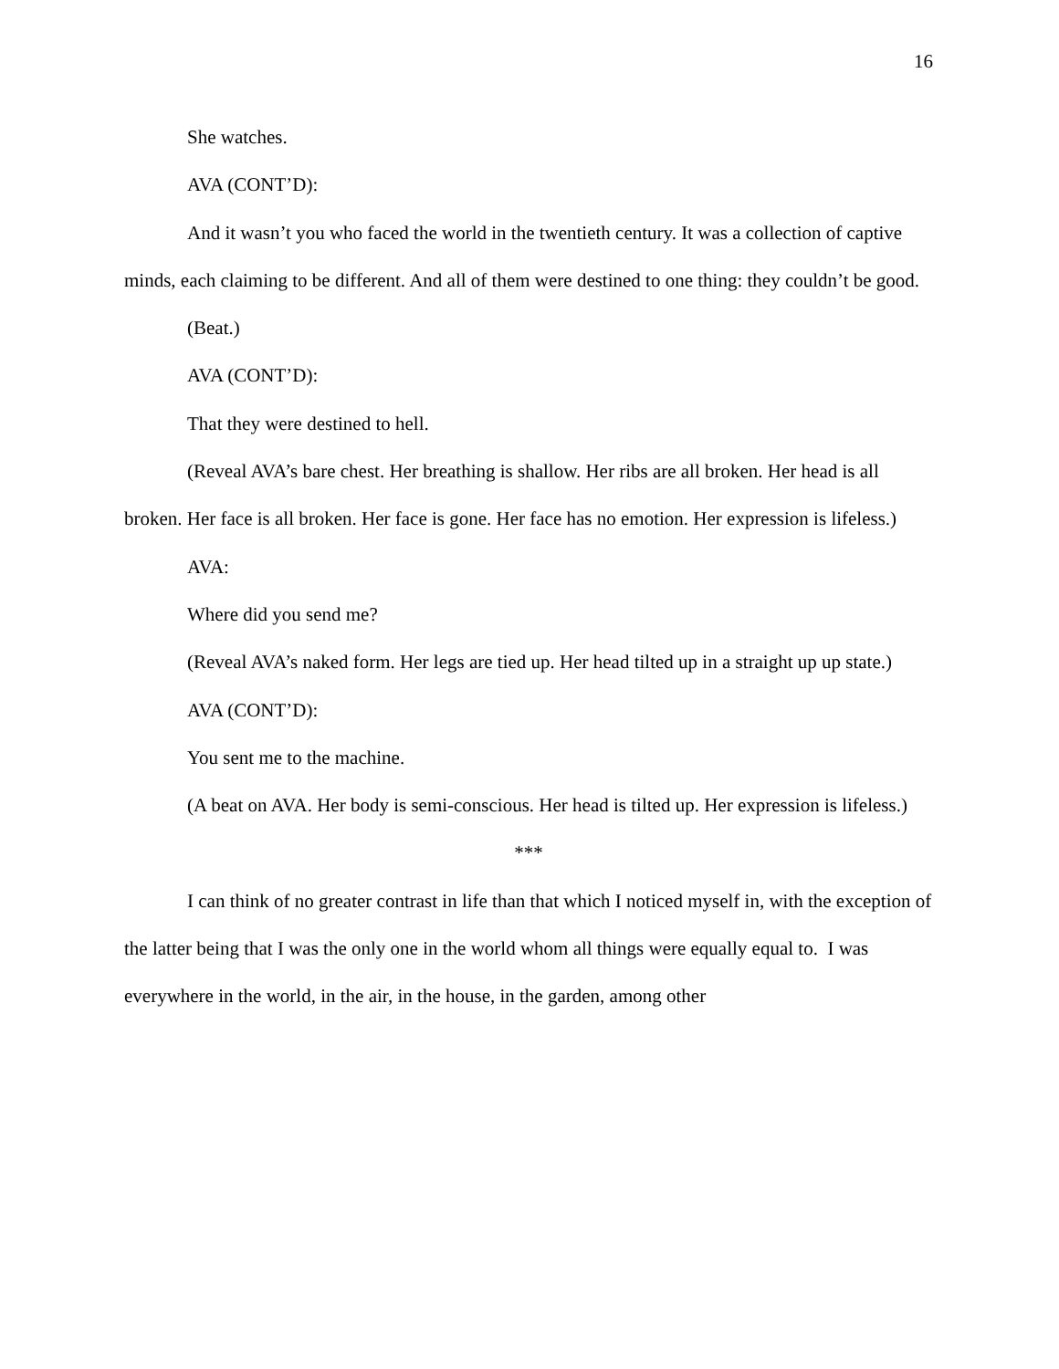16
She watches.
AVA (CONT’D):
And it wasn’t you who faced the world in the twentieth century. It was a collection of captive minds, each claiming to be different. And all of them were destined to one thing: they couldn’t be good.
(Beat.)
AVA (CONT’D):
That they were destined to hell.
(Reveal AVA’s bare chest. Her breathing is shallow. Her ribs are all broken. Her head is all broken. Her face is all broken. Her face is gone. Her face has no emotion. Her expression is lifeless.)
AVA:
Where did you send me?
(Reveal AVA’s naked form. Her legs are tied up. Her head tilted up in a straight up up state.)
AVA (CONT’D):
You sent me to the machine.
(A beat on AVA. Her body is semi-conscious. Her head is tilted up. Her expression is lifeless.)
***
I can think of no greater contrast in life than that which I noticed myself in, with the exception of the latter being that I was the only one in the world whom all things were equally equal to. I was everywhere in the world, in the air, in the house, in the garden, among other